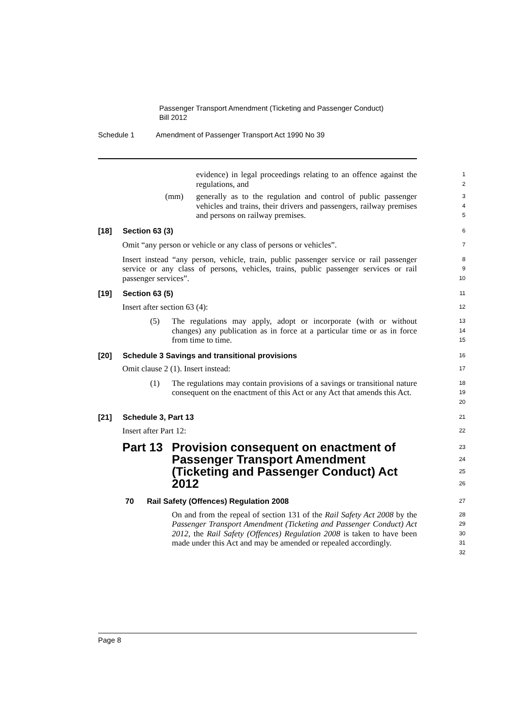Passenger Transport Amendment (Ticketing and Passenger Conduct)
Bill 2012
Schedule 1 Amendment of Passenger Transport Act 1990 No 39
evidence) in legal proceedings relating to an offence against the regulations, and
1
2
(mm) generally as to the regulation and control of public passenger vehicles and trains, their drivers and passengers, railway premises and persons on railway premises.
3
4
5
[18] Section 63 (3)
6
Omit “any person or vehicle or any class of persons or vehicles”.
7
Insert instead “any person, vehicle, train, public passenger service or rail passenger service or any class of persons, vehicles, trains, public passenger services or rail passenger services”.
8
9
10
[19] Section 63 (5)
11
Insert after section 63 (4):
12
(5) The regulations may apply, adopt or incorporate (with or without changes) any publication as in force at a particular time or as in force from time to time.
13
14
15
[20] Schedule 3 Savings and transitional provisions
16
Omit clause 2 (1). Insert instead:
17
(1) The regulations may contain provisions of a savings or transitional nature consequent on the enactment of this Act or any Act that amends this Act.
18
19
20
[21] Schedule 3, Part 13
21
Insert after Part 12:
22
Part 13 Provision consequent on enactment of Passenger Transport Amendment (Ticketing and Passenger Conduct) Act 2012
23
24
25
26
70 Rail Safety (Offences) Regulation 2008
27
On and from the repeal of section 131 of the Rail Safety Act 2008 by the Passenger Transport Amendment (Ticketing and Passenger Conduct) Act 2012, the Rail Safety (Offences) Regulation 2008 is taken to have been made under this Act and may be amended or repealed accordingly.
28
29
30
31
32
Page 8